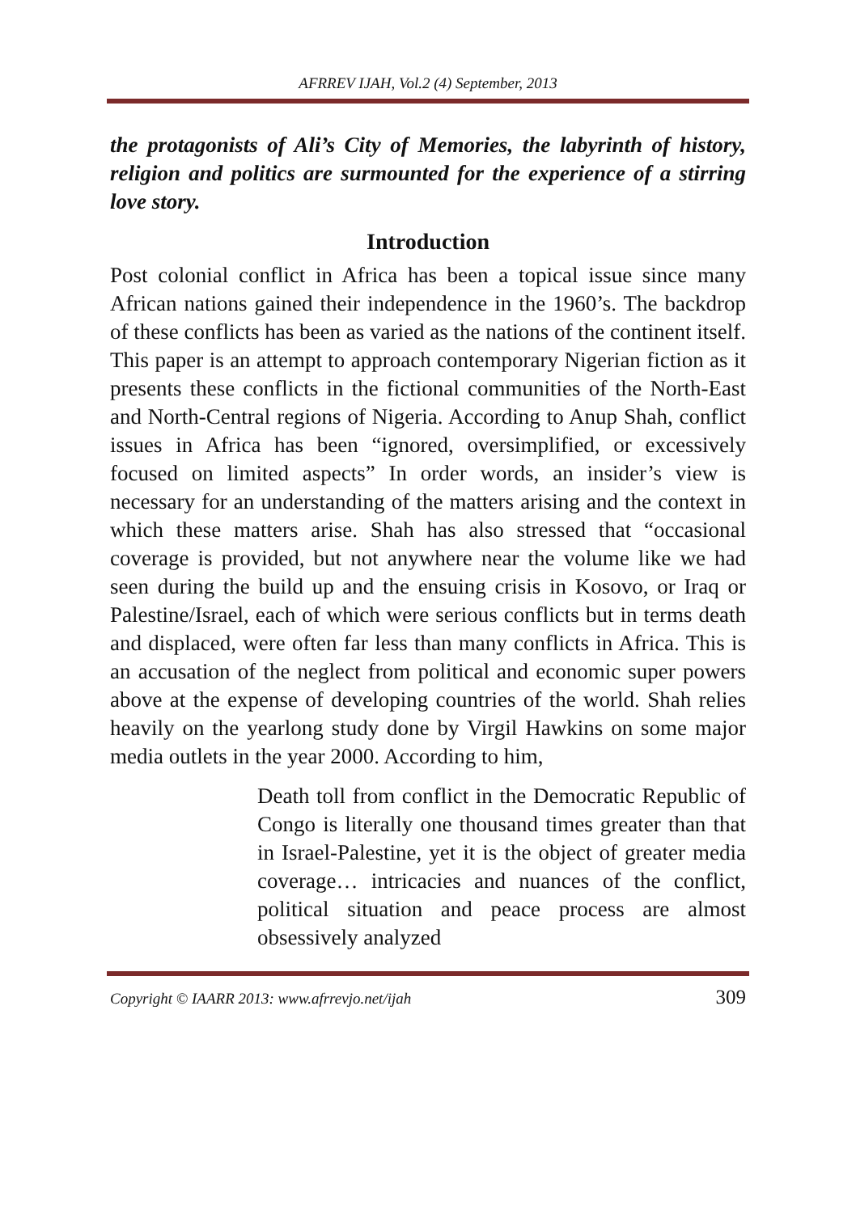AFRREV IJAH, Vol.2 (4) September, 2013
the protagonists of Ali’s City of Memories, the labyrinth of history, religion and politics are surmounted for the experience of a stirring love story.
Introduction
Post colonial conflict in Africa has been a topical issue since many African nations gained their independence in the 1960’s. The backdrop of these conflicts has been as varied as the nations of the continent itself. This paper is an attempt to approach contemporary Nigerian fiction as it presents these conflicts in the fictional communities of the North-East and North-Central regions of Nigeria. According to Anup Shah, conflict issues in Africa has been “ignored, oversimplified, or excessively focused on limited aspects” In order words, an insider’s view is necessary for an understanding of the matters arising and the context in which these matters arise. Shah has also stressed that “occasional coverage is provided, but not anywhere near the volume like we had seen during the build up and the ensuing crisis in Kosovo, or Iraq or Palestine/Israel, each of which were serious conflicts but in terms death and displaced, were often far less than many conflicts in Africa. This is an accusation of the neglect from political and economic super powers above at the expense of developing countries of the world. Shah relies heavily on the yearlong study done by Virgil Hawkins on some major media outlets in the year 2000. According to him,
Death toll from conflict in the Democratic Republic of Congo is literally one thousand times greater than that in Israel-Palestine, yet it is the object of greater media coverage… intricacies and nuances of the conflict, political situation and peace process are almost obsessively analyzed
Copyright © IAARR 2013: www.afrrevjo.net/ijah 309